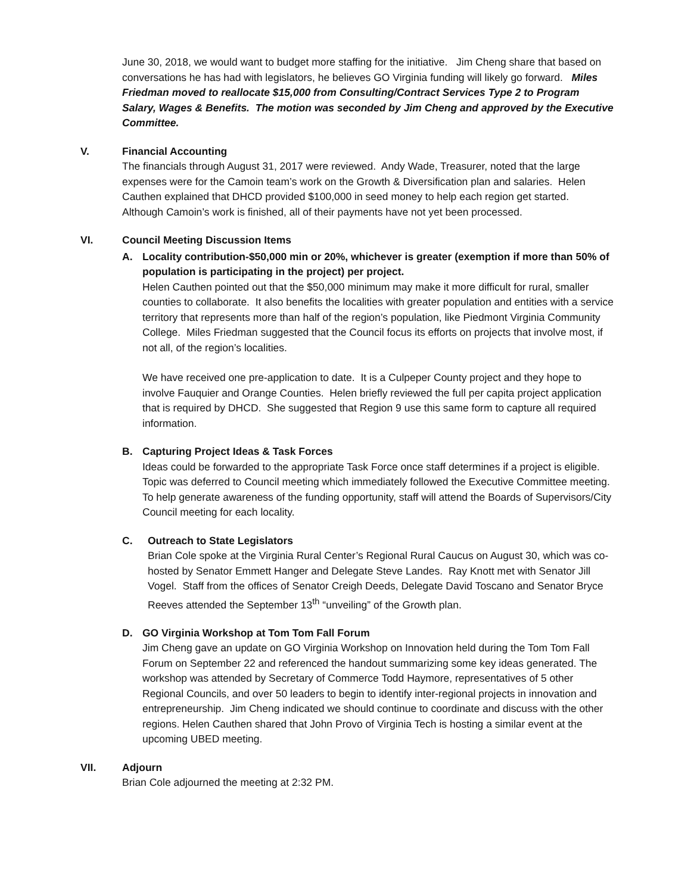June 30, 2018, we would want to budget more staffing for the initiative. Jim Cheng share that based on conversations he has had with legislators, he believes GO Virginia funding will likely go forward. Miles Friedman moved to reallocate $15,000 from Consulting/Contract Services Type 2 to Program Salary, Wages & Benefits. The motion was seconded by Jim Cheng and approved by the Executive Committee.
V. Financial Accounting
The financials through August 31, 2017 were reviewed. Andy Wade, Treasurer, noted that the large expenses were for the Camoin team’s work on the Growth & Diversification plan and salaries. Helen Cauthen explained that DHCD provided $100,000 in seed money to help each region get started. Although Camoin’s work is finished, all of their payments have not yet been processed.
VI. Council Meeting Discussion Items
A. Locality contribution-$50,000 min or 20%, whichever is greater (exemption if more than 50% of population is participating in the project) per project.
Helen Cauthen pointed out that the $50,000 minimum may make it more difficult for rural, smaller counties to collaborate. It also benefits the localities with greater population and entities with a service territory that represents more than half of the region’s population, like Piedmont Virginia Community College. Miles Friedman suggested that the Council focus its efforts on projects that involve most, if not all, of the region’s localities.
We have received one pre-application to date. It is a Culpeper County project and they hope to involve Fauquier and Orange Counties. Helen briefly reviewed the full per capita project application that is required by DHCD. She suggested that Region 9 use this same form to capture all required information.
B. Capturing Project Ideas & Task Forces
Ideas could be forwarded to the appropriate Task Force once staff determines if a project is eligible. Topic was deferred to Council meeting which immediately followed the Executive Committee meeting. To help generate awareness of the funding opportunity, staff will attend the Boards of Supervisors/City Council meeting for each locality.
C. Outreach to State Legislators
Brian Cole spoke at the Virginia Rural Center’s Regional Rural Caucus on August 30, which was co-hosted by Senator Emmett Hanger and Delegate Steve Landes. Ray Knott met with Senator Jill Vogel. Staff from the offices of Senator Creigh Deeds, Delegate David Toscano and Senator Bryce Reeves attended the September 13<sup>th</sup> “unveiling” of the Growth plan.
D. GO Virginia Workshop at Tom Tom Fall Forum
Jim Cheng gave an update on GO Virginia Workshop on Innovation held during the Tom Tom Fall Forum on September 22 and referenced the handout summarizing some key ideas generated. The workshop was attended by Secretary of Commerce Todd Haymore, representatives of 5 other Regional Councils, and over 50 leaders to begin to identify inter-regional projects in innovation and entrepreneurship. Jim Cheng indicated we should continue to coordinate and discuss with the other regions. Helen Cauthen shared that John Provo of Virginia Tech is hosting a similar event at the upcoming UBED meeting.
VII. Adjourn
Brian Cole adjourned the meeting at 2:32 PM.